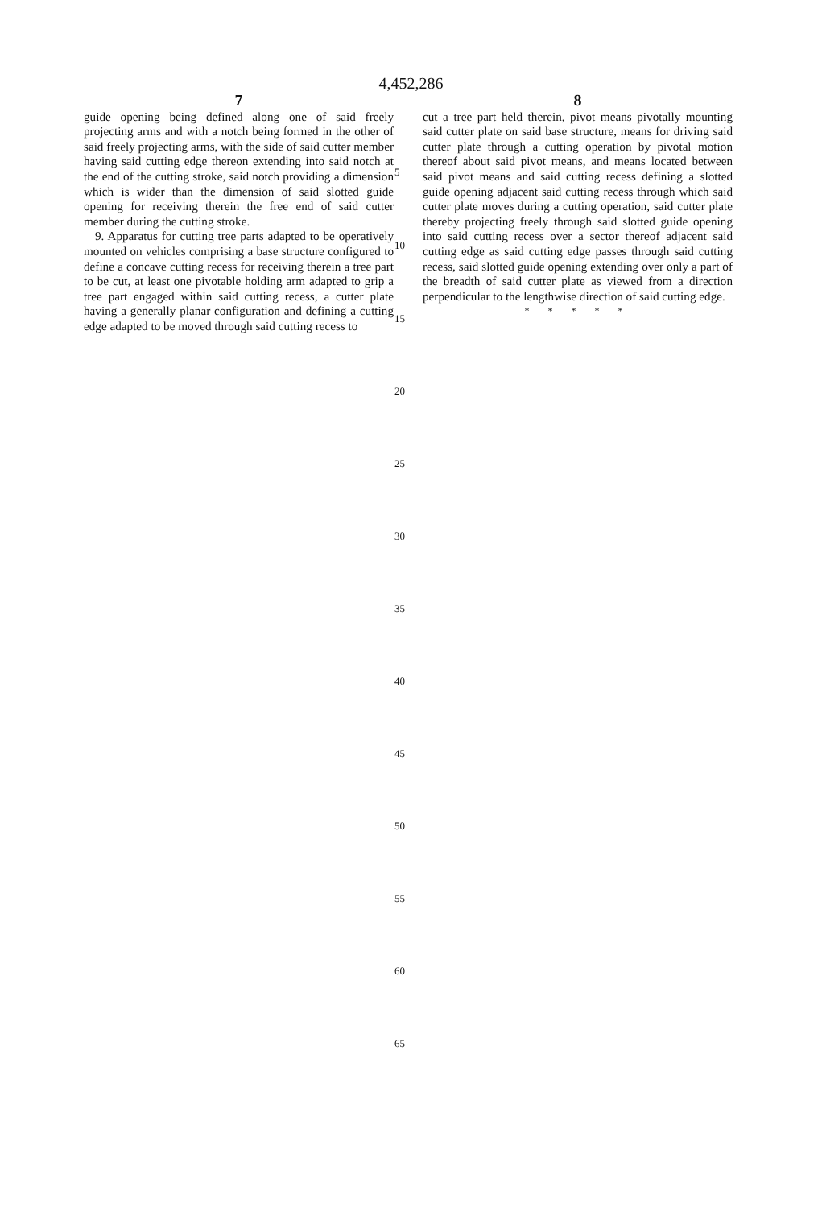4,452,286
7
guide opening being defined along one of said freely projecting arms and with a notch being formed in the other of said freely projecting arms, with the side of said cutter member having said cutting edge thereon extending into said notch at the end of the cutting stroke, said notch providing a dimension which is wider than the dimension of said slotted guide opening for receiving therein the free end of said cutter member during the cutting stroke.
9. Apparatus for cutting tree parts adapted to be operatively mounted on vehicles comprising a base structure configured to define a concave cutting recess for receiving therein a tree part to be cut, at least one pivotable holding arm adapted to grip a tree part engaged within said cutting recess, a cutter plate having a generally planar configuration and defining a cutting edge adapted to be moved through said cutting recess to
8
cut a tree part held therein, pivot means pivotally mounting said cutter plate on said base structure, means for driving said cutter plate through a cutting operation by pivotal motion thereof about said pivot means, and means located between said pivot means and said cutting recess defining a slotted guide opening adjacent said cutting recess through which said cutter plate moves during a cutting operation, said cutter plate thereby projecting freely through said slotted guide opening into said cutting recess over a sector thereof adjacent said cutting edge as said cutting edge passes through said cutting recess, said slotted guide opening extending over only a part of the breadth of said cutter plate as viewed from a direction perpendicular to the lengthwise direction of said cutting edge.
* * * * *
5
10
15
20
25
30
35
40
45
50
55
60
65